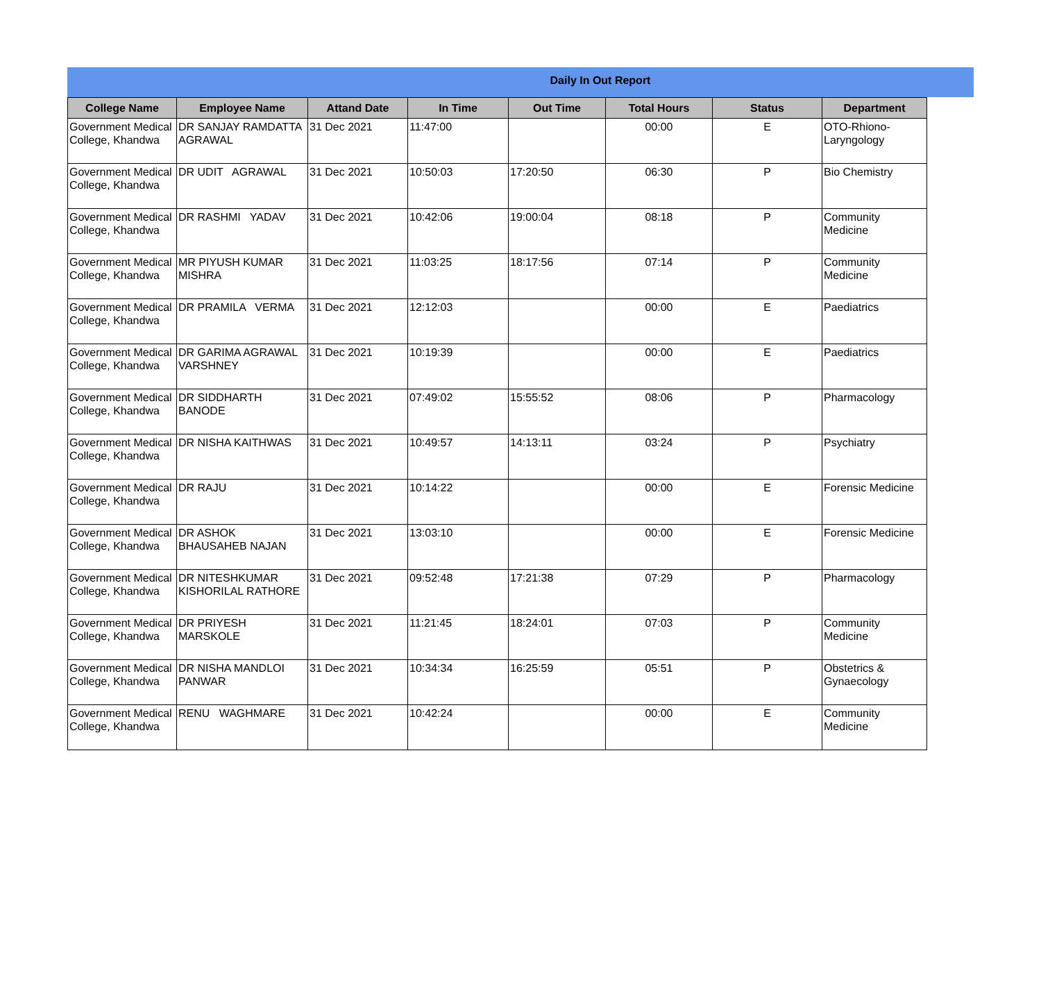Daily In Out Report
| College Name | Employee Name | Attand Date | In Time | Out Time | Total Hours | Status | Department |
| --- | --- | --- | --- | --- | --- | --- | --- |
| Government Medical College, Khandwa | DR SANJAY RAMDATTA AGRAWAL | 31 Dec 2021 | 11:47:00 | | 00:00 | E | OTO-Rhiono-Laryngology |
| Government Medical College, Khandwa | DR UDIT AGRAWAL | 31 Dec 2021 | 10:50:03 | 17:20:50 | 06:30 | P | Bio Chemistry |
| Government Medical College, Khandwa | DR RASHMI YADAV | 31 Dec 2021 | 10:42:06 | 19:00:04 | 08:18 | P | Community Medicine |
| Government Medical College, Khandwa | MR PIYUSH KUMAR MISHRA | 31 Dec 2021 | 11:03:25 | 18:17:56 | 07:14 | P | Community Medicine |
| Government Medical College, Khandwa | DR PRAMILA VERMA | 31 Dec 2021 | 12:12:03 | | 00:00 | E | Paediatrics |
| Government Medical College, Khandwa | DR GARIMA AGRAWAL VARSHNEY | 31 Dec 2021 | 10:19:39 | | 00:00 | E | Paediatrics |
| Government Medical College, Khandwa | DR SIDDHARTH BANODE | 31 Dec 2021 | 07:49:02 | 15:55:52 | 08:06 | P | Pharmacology |
| Government Medical College, Khandwa | DR NISHA KAITHWAS | 31 Dec 2021 | 10:49:57 | 14:13:11 | 03:24 | P | Psychiatry |
| Government Medical College, Khandwa | DR RAJU | 31 Dec 2021 | 10:14:22 | | 00:00 | E | Forensic Medicine |
| Government Medical College, Khandwa | DR ASHOK BHAUSAHEB NAJAN | 31 Dec 2021 | 13:03:10 | | 00:00 | E | Forensic Medicine |
| Government Medical College, Khandwa | DR NITESHKUMAR KISHORILAL RATHORE | 31 Dec 2021 | 09:52:48 | 17:21:38 | 07:29 | P | Pharmacology |
| Government Medical College, Khandwa | DR PRIYESH MARSKOLE | 31 Dec 2021 | 11:21:45 | 18:24:01 | 07:03 | P | Community Medicine |
| Government Medical College, Khandwa | DR NISHA MANDLOI PANWAR | 31 Dec 2021 | 10:34:34 | 16:25:59 | 05:51 | P | Obstetrics & Gynaecology |
| Government Medical College, Khandwa | RENU WAGHMARE | 31 Dec 2021 | 10:42:24 | | 00:00 | E | Community Medicine |